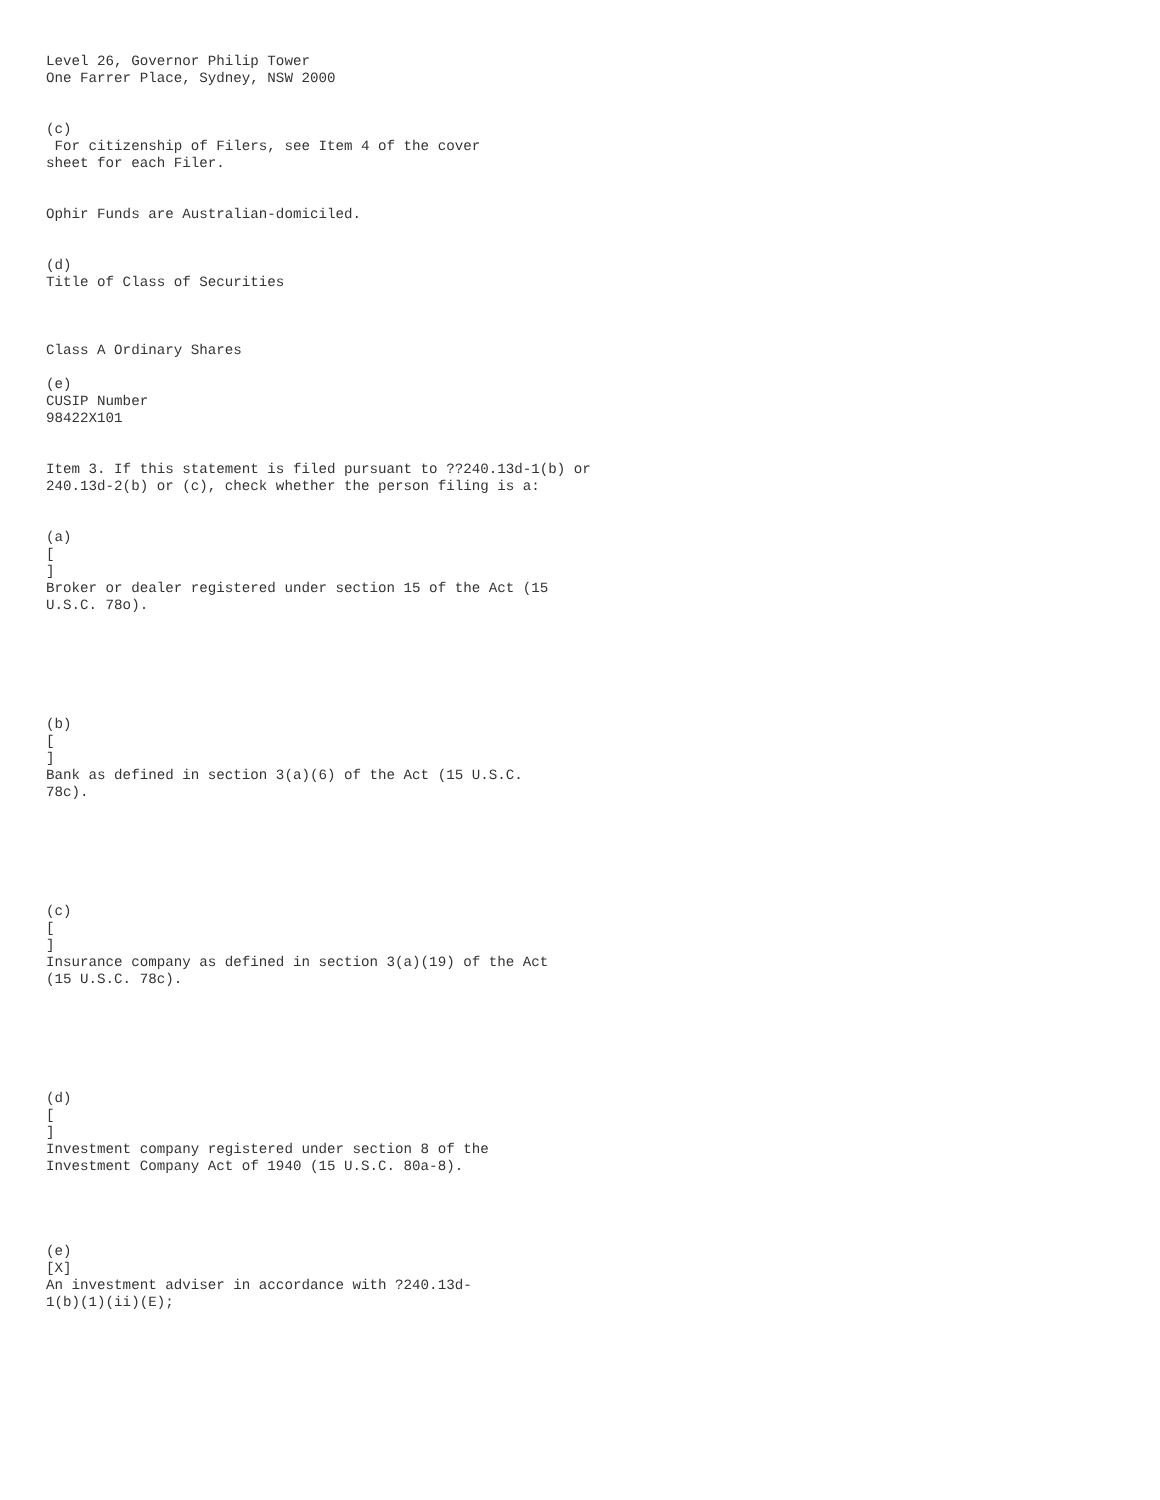Level 26, Governor Philip Tower
One Farrer Place, Sydney, NSW 2000


(c)
 For citizenship of Filers, see Item 4 of the cover
sheet for each Filer.


Ophir Funds are Australian-domiciled.


(d)
Title of Class of Securities



Class A Ordinary Shares

(e)
CUSIP Number
98422X101


Item 3. If this statement is filed pursuant to ??240.13d-1(b) or
240.13d-2(b) or (c), check whether the person filing is a:


(a)
[
]
Broker or dealer registered under section 15 of the Act (15
U.S.C. 78o).






(b)
[
]
Bank as defined in section 3(a)(6) of the Act (15 U.S.C.
78c).






(c)
[
]
Insurance company as defined in section 3(a)(19) of the Act
(15 U.S.C. 78c).






(d)
[
]
Investment company registered under section 8 of the
Investment Company Act of 1940 (15 U.S.C. 80a-8).




(e)
[X]
An investment adviser in accordance with ?240.13d-
1(b)(1)(ii)(E);